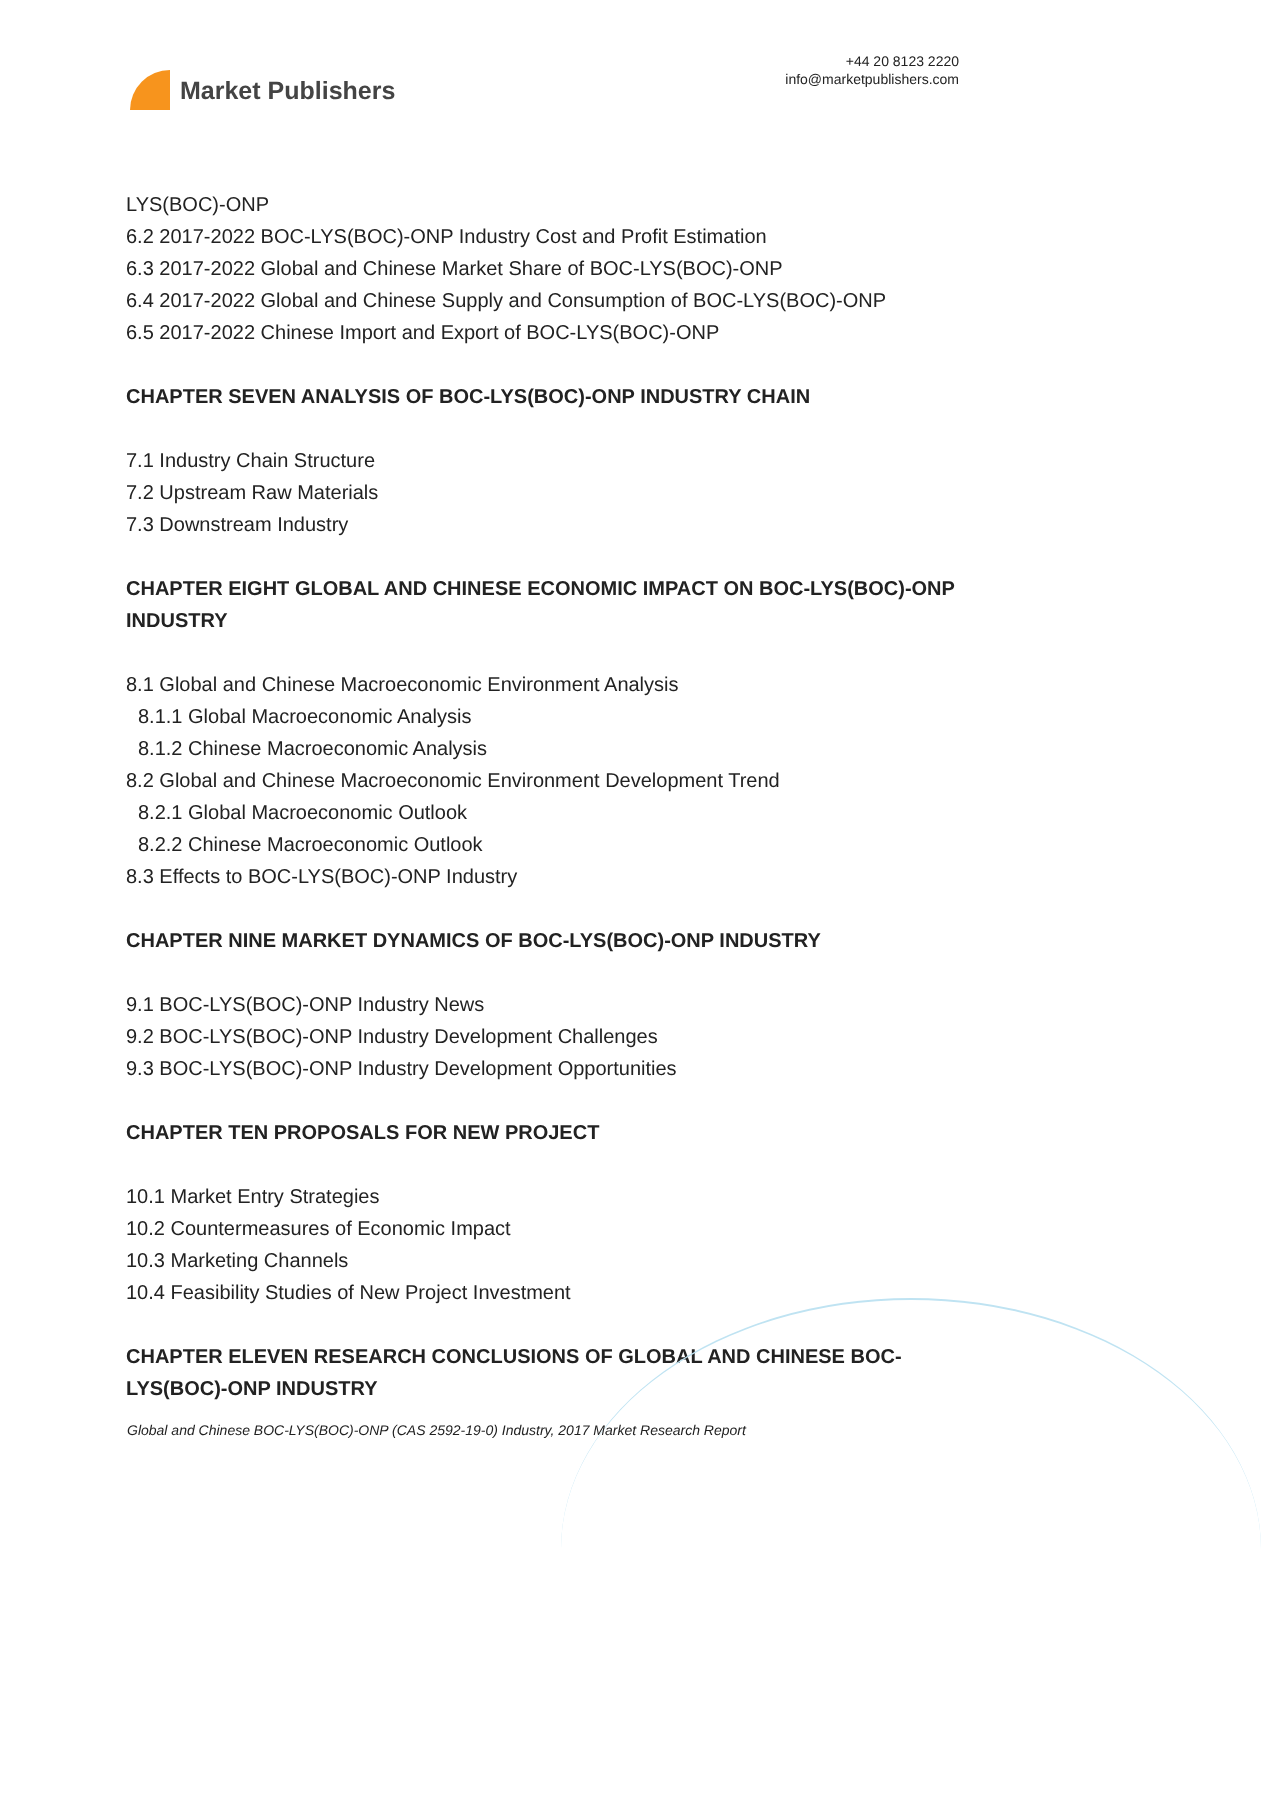Market Publishers
+44 20 8123 2220
info@marketpublishers.com
LYS(BOC)-ONP
6.2 2017-2022 BOC-LYS(BOC)-ONP Industry Cost and Profit Estimation
6.3 2017-2022 Global and Chinese Market Share of BOC-LYS(BOC)-ONP
6.4 2017-2022 Global and Chinese Supply and Consumption of BOC-LYS(BOC)-ONP
6.5 2017-2022 Chinese Import and Export of BOC-LYS(BOC)-ONP
CHAPTER SEVEN ANALYSIS OF BOC-LYS(BOC)-ONP INDUSTRY CHAIN
7.1 Industry Chain Structure
7.2 Upstream Raw Materials
7.3 Downstream Industry
CHAPTER EIGHT GLOBAL AND CHINESE ECONOMIC IMPACT ON BOC-LYS(BOC)-ONP INDUSTRY
8.1 Global and Chinese Macroeconomic Environment Analysis
8.1.1 Global Macroeconomic Analysis
8.1.2 Chinese Macroeconomic Analysis
8.2 Global and Chinese Macroeconomic Environment Development Trend
8.2.1 Global Macroeconomic Outlook
8.2.2 Chinese Macroeconomic Outlook
8.3 Effects to BOC-LYS(BOC)-ONP Industry
CHAPTER NINE MARKET DYNAMICS OF BOC-LYS(BOC)-ONP INDUSTRY
9.1 BOC-LYS(BOC)-ONP Industry News
9.2 BOC-LYS(BOC)-ONP Industry Development Challenges
9.3 BOC-LYS(BOC)-ONP Industry Development Opportunities
CHAPTER TEN PROPOSALS FOR NEW PROJECT
10.1 Market Entry Strategies
10.2 Countermeasures of Economic Impact
10.3 Marketing Channels
10.4 Feasibility Studies of New Project Investment
CHAPTER ELEVEN RESEARCH CONCLUSIONS OF GLOBAL AND CHINESE BOC-LYS(BOC)-ONP INDUSTRY
Global and Chinese BOC-LYS(BOC)-ONP (CAS 2592-19-0) Industry, 2017 Market Research Report